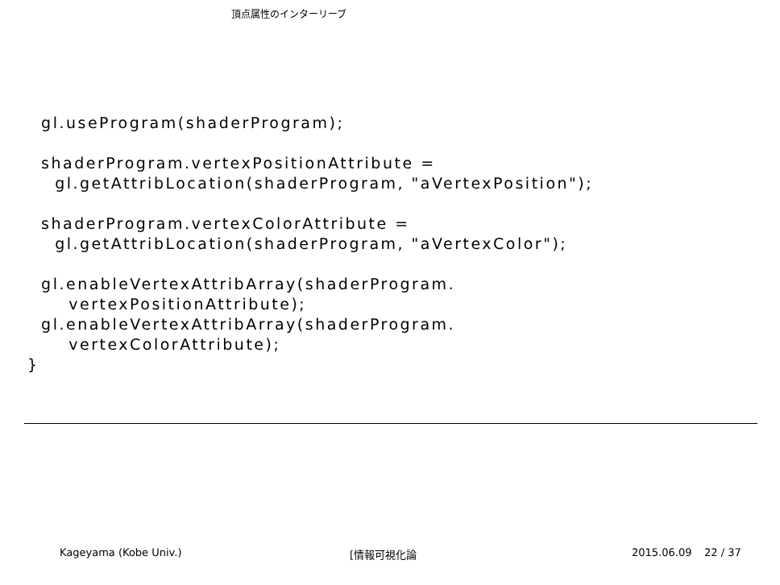頂点属性のインターリーブ
gl.useProgram(shaderProgram); shaderProgram.vertexPositionAttribute = gl.getAttribLocation(shaderProgram, "aVertexPosition"); shaderProgram.vertexColorAttribute = gl.getAttribLocation(shaderProgram, "aVertexColor"); gl.enableVertexAttribArray(shaderProgram. vertexPositionAttribute); gl.enableVertexAttribArray(shaderProgram. vertexColorAttribute); }
Kageyama (Kobe Univ.) [情報可視化論 2015.06.09 22 / 37